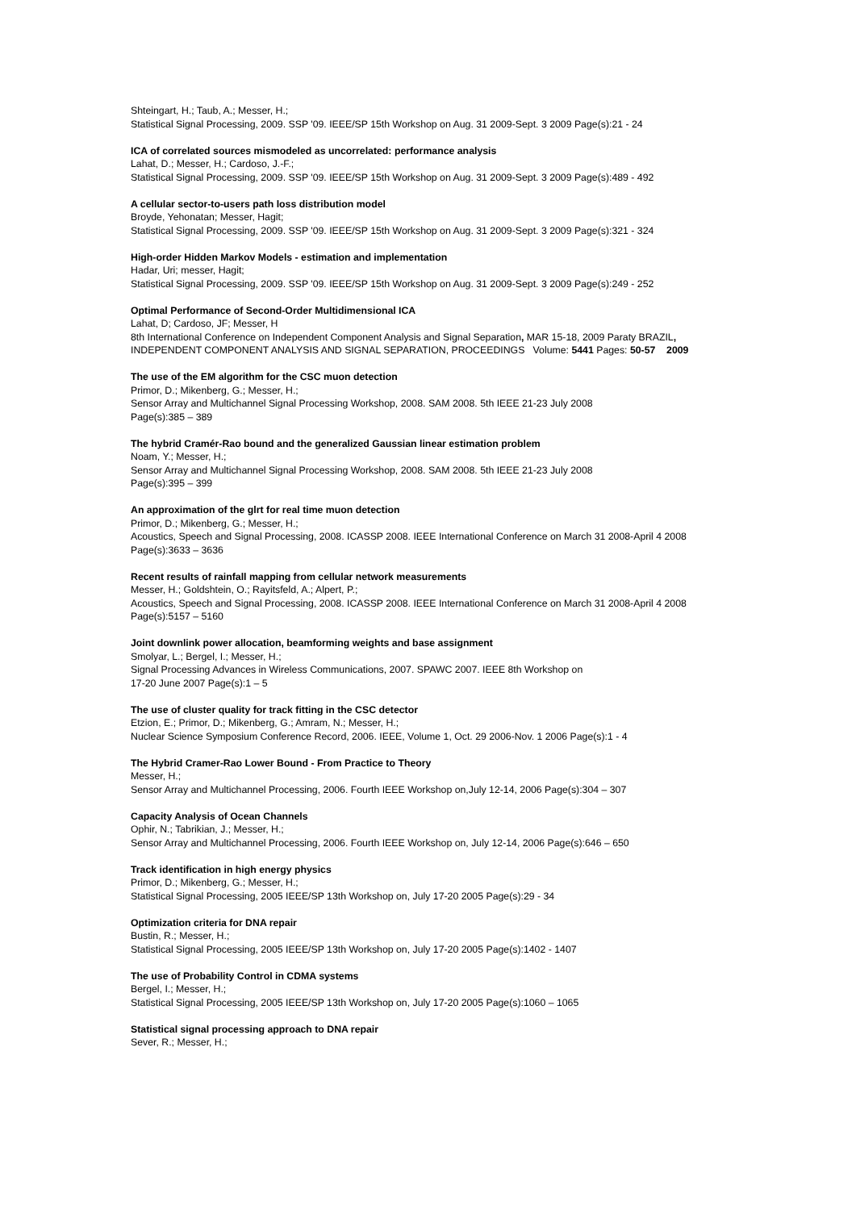Shteingart, H.; Taub, A.; Messer, H.;
Statistical Signal Processing, 2009. SSP '09. IEEE/SP 15th Workshop on Aug. 31 2009-Sept. 3 2009 Page(s):21 - 24
ICA of correlated sources mismodeled as uncorrelated: performance analysis
Lahat, D.; Messer, H.; Cardoso, J.-F.;
Statistical Signal Processing, 2009. SSP '09. IEEE/SP 15th Workshop on Aug. 31 2009-Sept. 3 2009 Page(s):489 - 492
A cellular sector-to-users path loss distribution model
Broyde, Yehonatan; Messer, Hagit;
Statistical Signal Processing, 2009. SSP '09. IEEE/SP 15th Workshop on Aug. 31 2009-Sept. 3 2009 Page(s):321 - 324
High-order Hidden Markov Models - estimation and implementation
Hadar, Uri; messer, Hagit;
Statistical Signal Processing, 2009. SSP '09. IEEE/SP 15th Workshop on Aug. 31 2009-Sept. 3 2009 Page(s):249 - 252
Optimal Performance of Second-Order Multidimensional ICA
Lahat, D; Cardoso, JF; Messer, H
8th International Conference on Independent Component Analysis and Signal Separation, MAR 15-18, 2009 Paraty BRAZIL, INDEPENDENT COMPONENT ANALYSIS AND SIGNAL SEPARATION, PROCEEDINGS Volume: 5441 Pages: 50-57 2009
The use of the EM algorithm for the CSC muon detection
Primor, D.; Mikenberg, G.; Messer, H.;
Sensor Array and Multichannel Signal Processing Workshop, 2008. SAM 2008. 5th IEEE 21-23 July 2008
Page(s):385 – 389
The hybrid Cramér-Rao bound and the generalized Gaussian linear estimation problem
Noam, Y.; Messer, H.;
Sensor Array and Multichannel Signal Processing Workshop, 2008. SAM 2008. 5th IEEE 21-23 July 2008
Page(s):395 – 399
An approximation of the glrt for real time muon detection
Primor, D.; Mikenberg, G.; Messer, H.;
Acoustics, Speech and Signal Processing, 2008. ICASSP 2008. IEEE International Conference on March 31 2008-April 4 2008 Page(s):3633 – 3636
Recent results of rainfall mapping from cellular network measurements
Messer, H.; Goldshtein, O.; Rayitsfeld, A.; Alpert, P.;
Acoustics, Speech and Signal Processing, 2008. ICASSP 2008. IEEE International Conference on March 31 2008-April 4 2008 Page(s):5157 – 5160
Joint downlink power allocation, beamforming weights and base assignment
Smolyar, L.; Bergel, I.; Messer, H.;
Signal Processing Advances in Wireless Communications, 2007. SPAWC 2007. IEEE 8th Workshop on
17-20 June 2007 Page(s):1 – 5
The use of cluster quality for track fitting in the CSC detector
Etzion, E.; Primor, D.; Mikenberg, G.; Amram, N.; Messer, H.;
Nuclear Science Symposium Conference Record, 2006. IEEE, Volume 1, Oct. 29 2006-Nov. 1 2006 Page(s):1 - 4
The Hybrid Cramer-Rao Lower Bound - From Practice to Theory
Messer, H.;
Sensor Array and Multichannel Processing, 2006. Fourth IEEE Workshop on,July 12-14, 2006 Page(s):304 – 307
Capacity Analysis of Ocean Channels
Ophir, N.; Tabrikian, J.; Messer, H.;
Sensor Array and Multichannel Processing, 2006. Fourth IEEE Workshop on, July 12-14, 2006 Page(s):646 – 650
Track identification in high energy physics
Primor, D.; Mikenberg, G.; Messer, H.;
Statistical Signal Processing, 2005 IEEE/SP 13th Workshop on, July 17-20 2005 Page(s):29 - 34
Optimization criteria for DNA repair
Bustin, R.; Messer, H.;
Statistical Signal Processing, 2005 IEEE/SP 13th Workshop on, July 17-20 2005 Page(s):1402 - 1407
The use of Probability Control in CDMA systems
Bergel, I.; Messer, H.;
Statistical Signal Processing, 2005 IEEE/SP 13th Workshop on, July 17-20 2005 Page(s):1060 – 1065
Statistical signal processing approach to DNA repair
Sever, R.; Messer, H.;